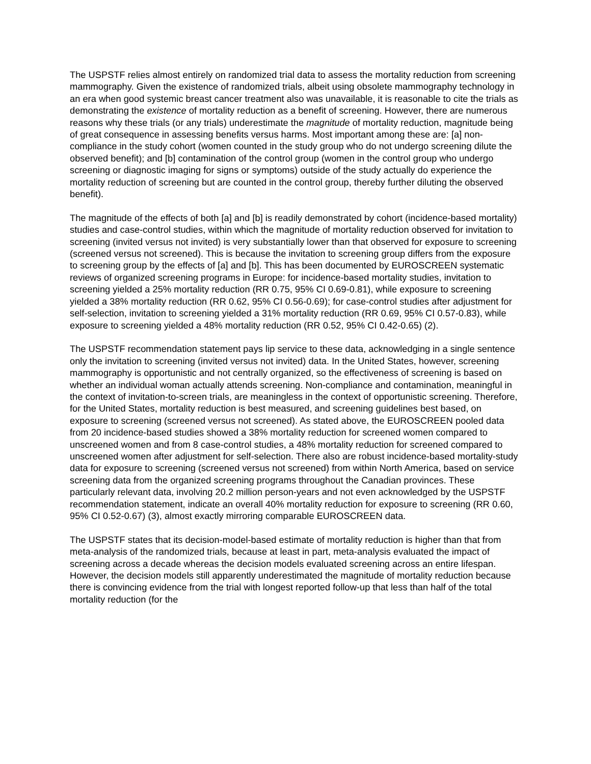The USPSTF relies almost entirely on randomized trial data to assess the mortality reduction from screening mammography. Given the existence of randomized trials, albeit using obsolete mammography technology in an era when good systemic breast cancer treatment also was unavailable, it is reasonable to cite the trials as demonstrating the existence of mortality reduction as a benefit of screening. However, there are numerous reasons why these trials (or any trials) underestimate the magnitude of mortality reduction, magnitude being of great consequence in assessing benefits versus harms. Most important among these are: [a] non-compliance in the study cohort (women counted in the study group who do not undergo screening dilute the observed benefit); and [b] contamination of the control group (women in the control group who undergo screening or diagnostic imaging for signs or symptoms) outside of the study actually do experience the mortality reduction of screening but are counted in the control group, thereby further diluting the observed benefit).
The magnitude of the effects of both [a] and [b] is readily demonstrated by cohort (incidence-based mortality) studies and case-control studies, within which the magnitude of mortality reduction observed for invitation to screening (invited versus not invited) is very substantially lower than that observed for exposure to screening (screened versus not screened). This is because the invitation to screening group differs from the exposure to screening group by the effects of [a] and [b]. This has been documented by EUROSCREEN systematic reviews of organized screening programs in Europe: for incidence-based mortality studies, invitation to screening yielded a 25% mortality reduction (RR 0.75, 95% CI 0.69-0.81), while exposure to screening yielded a 38% mortality reduction (RR 0.62, 95% CI 0.56-0.69); for case-control studies after adjustment for self-selection, invitation to screening yielded a 31% mortality reduction (RR 0.69, 95% CI 0.57-0.83), while exposure to screening yielded a 48% mortality reduction (RR 0.52, 95% CI 0.42-0.65) (2).
The USPSTF recommendation statement pays lip service to these data, acknowledging in a single sentence only the invitation to screening (invited versus not invited) data. In the United States, however, screening mammography is opportunistic and not centrally organized, so the effectiveness of screening is based on whether an individual woman actually attends screening. Non-compliance and contamination, meaningful in the context of invitation-to-screen trials, are meaningless in the context of opportunistic screening. Therefore, for the United States, mortality reduction is best measured, and screening guidelines best based, on exposure to screening (screened versus not screened). As stated above, the EUROSCREEN pooled data from 20 incidence-based studies showed a 38% mortality reduction for screened women compared to unscreened women and from 8 case-control studies, a 48% mortality reduction for screened compared to unscreened women after adjustment for self-selection. There also are robust incidence-based mortality-study data for exposure to screening (screened versus not screened) from within North America, based on service screening data from the organized screening programs throughout the Canadian provinces. These particularly relevant data, involving 20.2 million person-years and not even acknowledged by the USPSTF recommendation statement, indicate an overall 40% mortality reduction for exposure to screening (RR 0.60, 95% CI 0.52-0.67) (3), almost exactly mirroring comparable EUROSCREEN data.
The USPSTF states that its decision-model-based estimate of mortality reduction is higher than that from meta-analysis of the randomized trials, because at least in part, meta-analysis evaluated the impact of screening across a decade whereas the decision models evaluated screening across an entire lifespan. However, the decision models still apparently underestimated the magnitude of mortality reduction because there is convincing evidence from the trial with longest reported follow-up that less than half of the total mortality reduction (for the